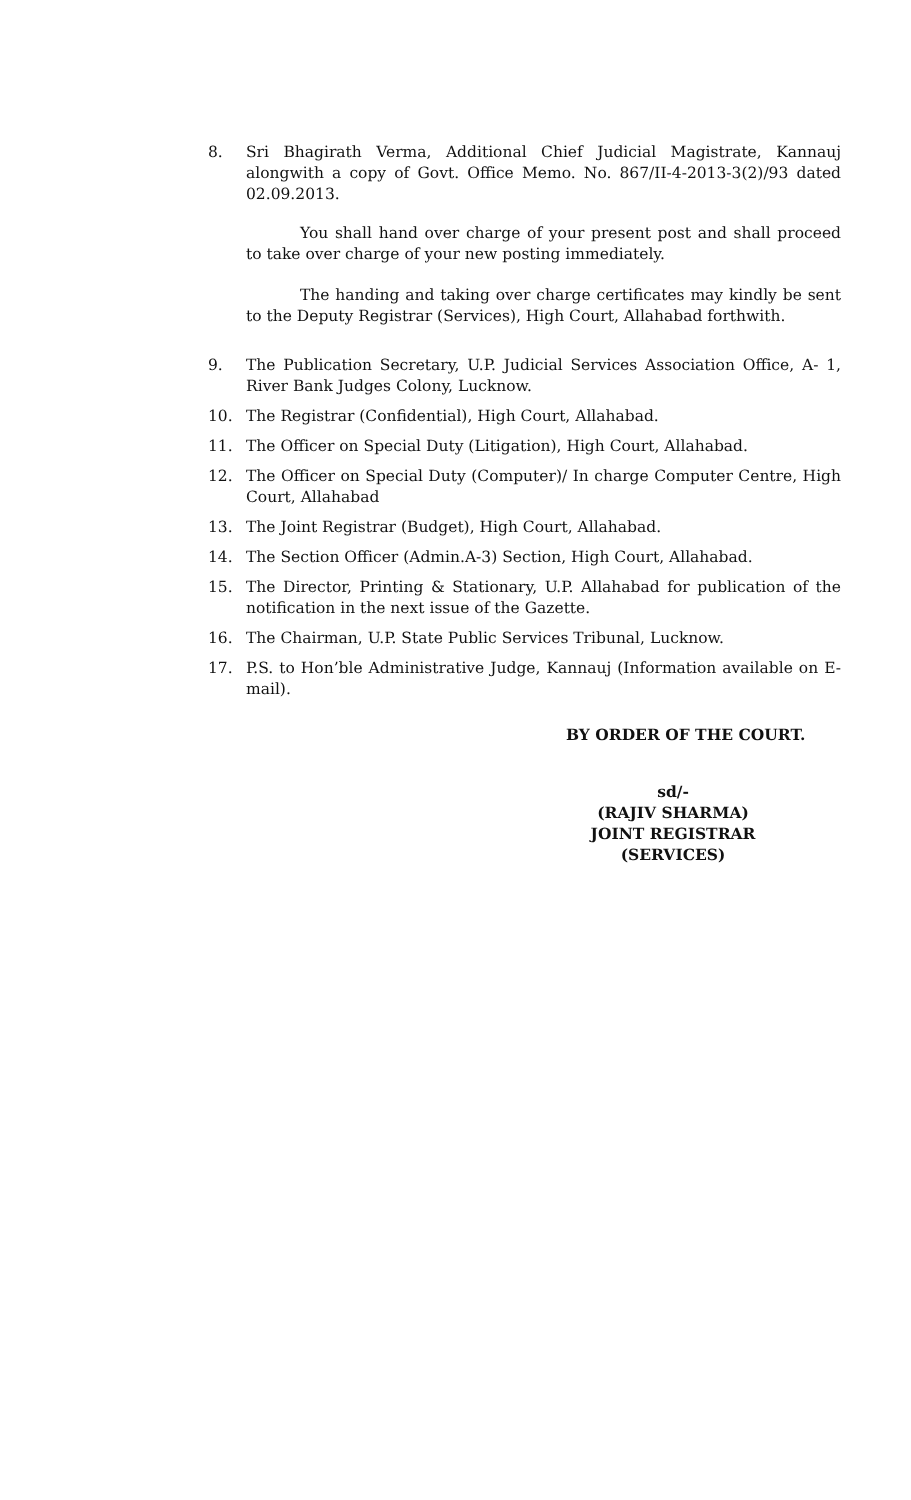8. Sri Bhagirath Verma, Additional Chief Judicial Magistrate, Kannauj alongwith a copy of Govt. Office Memo. No. 867/II-4-2013-3(2)/93 dated 02.09.2013.
You shall hand over charge of your present post and shall proceed to take over charge of your new posting immediately.
The handing and taking over charge certificates may kindly be sent to the Deputy Registrar (Services), High Court, Allahabad forthwith.
9. The Publication Secretary, U.P. Judicial Services Association Office, A- 1, River Bank Judges Colony, Lucknow.
10. The Registrar (Confidential), High Court, Allahabad.
11. The Officer on Special Duty (Litigation), High Court, Allahabad.
12. The Officer on Special Duty (Computer)/ In charge Computer Centre, High Court, Allahabad
13. The Joint Registrar (Budget), High Court, Allahabad.
14. The Section Officer (Admin.A-3) Section, High Court, Allahabad.
15. The Director, Printing & Stationary, U.P. Allahabad for publication of the notification in the next issue of the Gazette.
16. The Chairman, U.P. State Public Services Tribunal, Lucknow.
17. P.S. to Hon’ble Administrative Judge, Kannauj (Information available on E-mail).
BY ORDER OF THE COURT.
sd/-
(RAJIV SHARMA)
JOINT REGISTRAR (SERVICES)